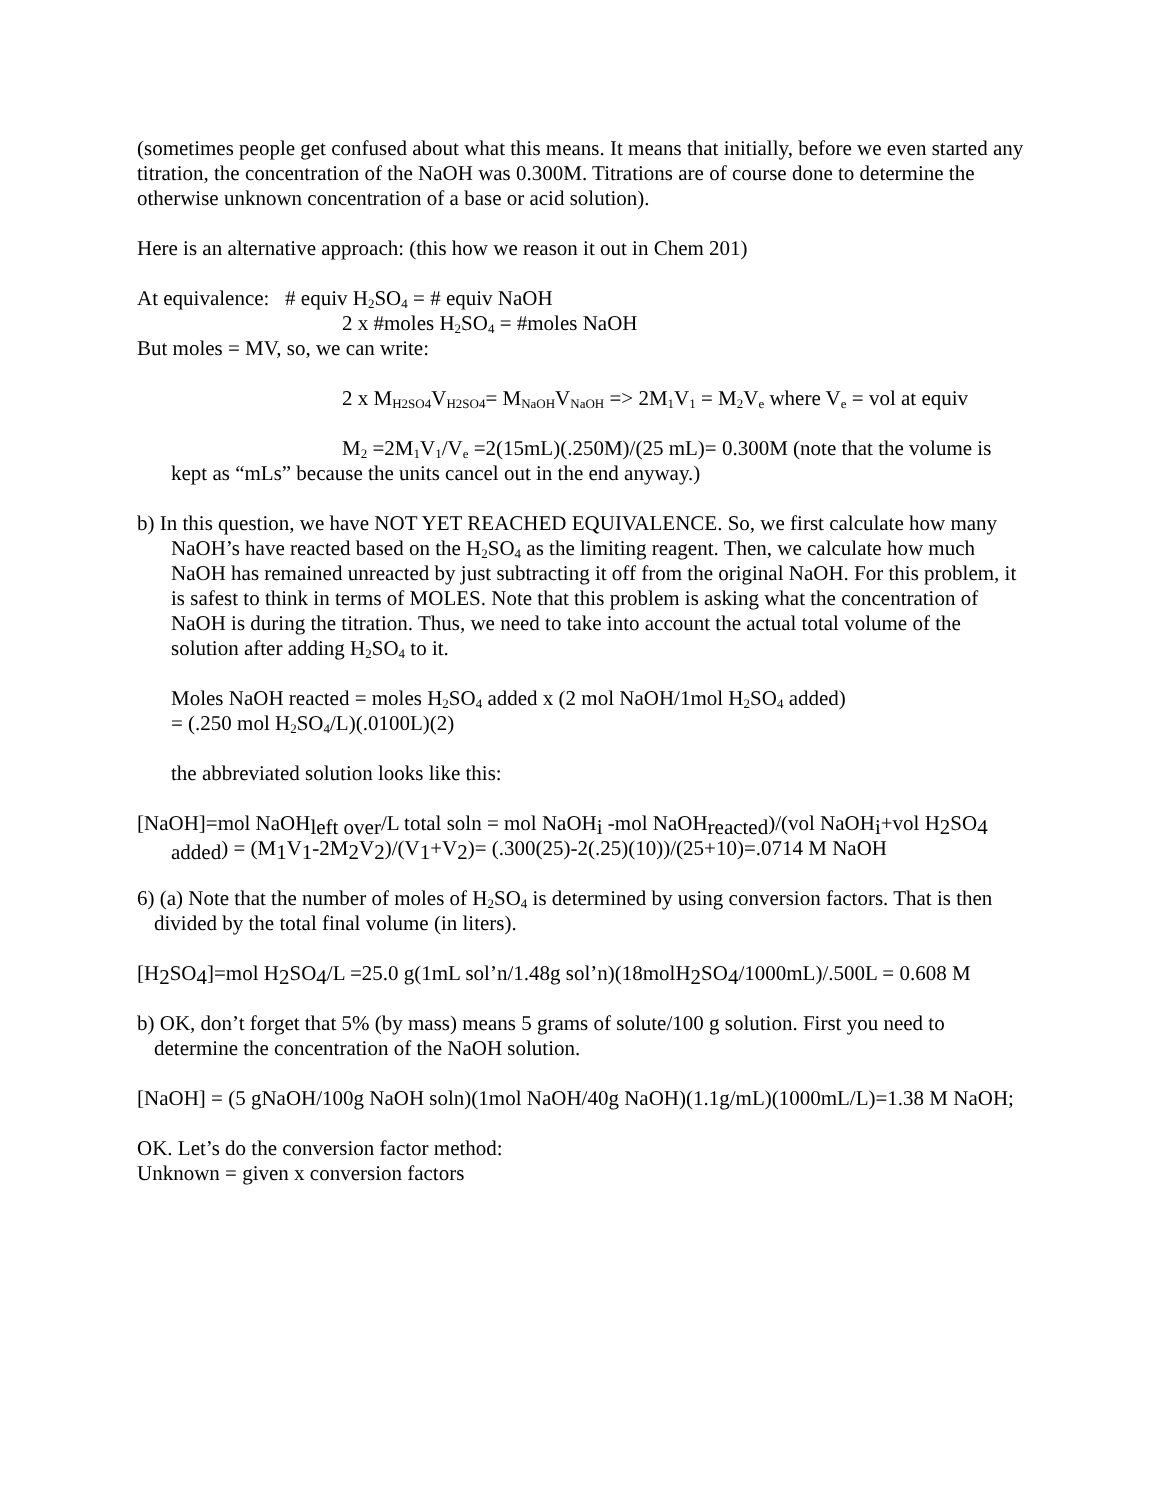(sometimes people get confused about what this means. It means that initially, before we even started any titration, the concentration of the NaOH was 0.300M. Titrations are of course done to determine the otherwise unknown concentration of a base or acid solution).
Here is an alternative approach: (this how we reason it out in Chem 201)
At equivalence: # equiv H<sub>2</sub>SO<sub>4</sub> = # equiv NaOH
2 x #moles H<sub>2</sub>SO<sub>4</sub> = #moles NaOH
But moles = MV, so, we can write:
2 x M<sub>H2SO4</sub>V<sub>H2SO4</sub>= M<sub>NaOH</sub>V<sub>NaOH</sub> => 2M<sub>1</sub>V<sub>1</sub> = M<sub>2</sub>V<sub>e</sub> where V<sub>e</sub> = vol at equiv
M<sub>2</sub> =2M<sub>1</sub>V<sub>1</sub>/V<sub>e</sub> =2(15mL)(.250M)/(25 mL)= 0.300M (note that the volume is kept as “mLs” because the units cancel out in the end anyway.)
b) In this question, we have NOT YET REACHED EQUIVALENCE. So, we first calculate how many NaOH’s have reacted based on the H<sub>2</sub>SO<sub>4</sub> as the limiting reagent. Then, we calculate how much NaOH has remained unreacted by just subtracting it off from the original NaOH. For this problem, it is safest to think in terms of MOLES. Note that this problem is asking what the concentration of NaOH is during the titration. Thus, we need to take into account the actual total volume of the solution after adding H<sub>2</sub>SO<sub>4</sub> to it.
Moles NaOH reacted = moles H<sub>2</sub>SO<sub>4</sub> added x (2 mol NaOH/1mol H<sub>2</sub>SO<sub>4</sub> added)
= (.250 mol H<sub>2</sub>SO<sub>4</sub>/L)(.0100L)(2)
the abbreviated solution looks like this:
[NaOH]=mol NaOHleft over/L total soln = mol NaOHi -mol NaOHreacted)/(vol NaOHi+vol H2 SO4 added) = (M1 V1-2M2 V2)/(V1+V2)= (.300(25)-2(.25)(10))/(25+10)=.0714 M NaOH
6) (a) Note that the number of moles of H<sub>2</sub>SO<sub>4</sub> is determined by using conversion factors. That is then divided by the total final volume (in liters).
[H2 SO4]=mol H2 SO4/L =25.0 g(1mL sol’n/1.48g sol’n)(18molH2 SO4/1000mL)/.500L = 0.608 M
b) OK, don’t forget that 5% (by mass) means 5 grams of solute/100 g solution. First you need to determine the concentration of the NaOH solution.
[NaOH] = (5 gNaOH/100g NaOH soln)(1mol NaOH/40g NaOH)(1.1g/mL)(1000mL/L)=1.38 M NaOH;
OK. Let’s do the conversion factor method:
Unknown = given x conversion factors